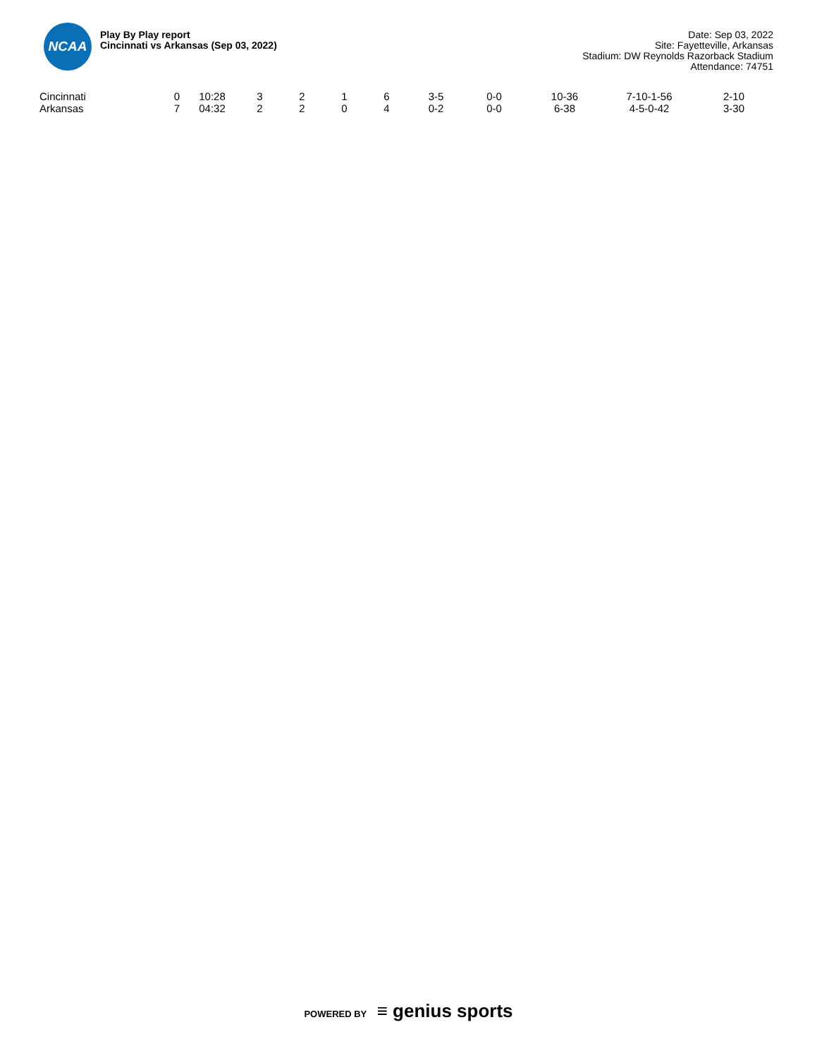NCAA
Play By Play report
Cincinnati vs Arkansas (Sep 03, 2022)
Date: Sep 03, 2022
Site: Fayetteville, Arkansas
Stadium: DW Reynolds Razorback Stadium
Attendance: 74751
| Cincinnati | 0 | 10:28 | 3 | 2 | 1 | 6 | 3-5 | 0-0 | 10-36 | 7-10-1-56 | 2-10 |
| Arkansas | 7 | 04:32 | 2 | 2 | 0 | 4 | 0-2 | 0-0 | 6-38 | 4-5-0-42 | 3-30 |
POWERED BY ≡ genius sports